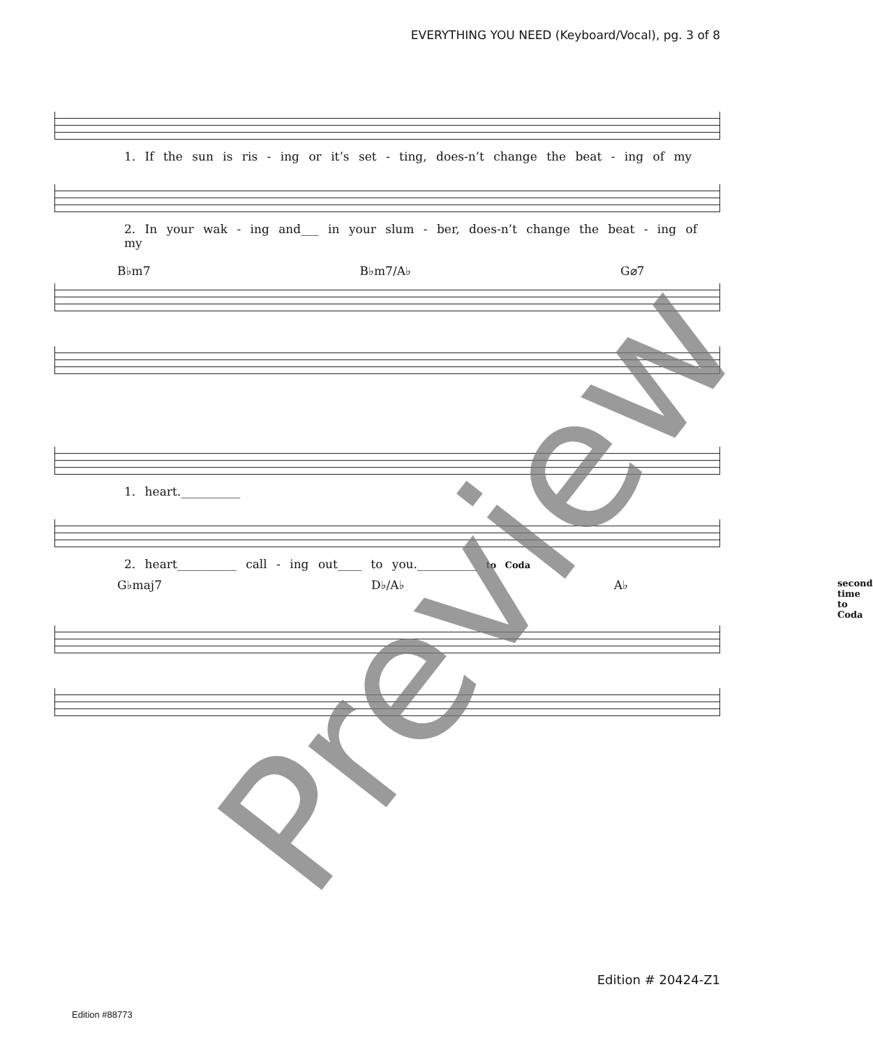EVERYTHING YOU NEED (Keyboard/Vocal), pg. 3 of 8
1. If the sun is ris - ing or it’s set - ting, does-n’t change the beat - ing of my
2. In your wak - ing and___ in your slum - ber, does-n’t change the beat - ing of my
B♭m7 B♭m7/A♭ G⌀7
1. heart.__________
2. heart__________ call - ing out____ to you.__________ to Coda
G♭maj7 D♭/A♭ A♭ second time to Coda
Preview
Edition # 20424-Z1
Edition #88773